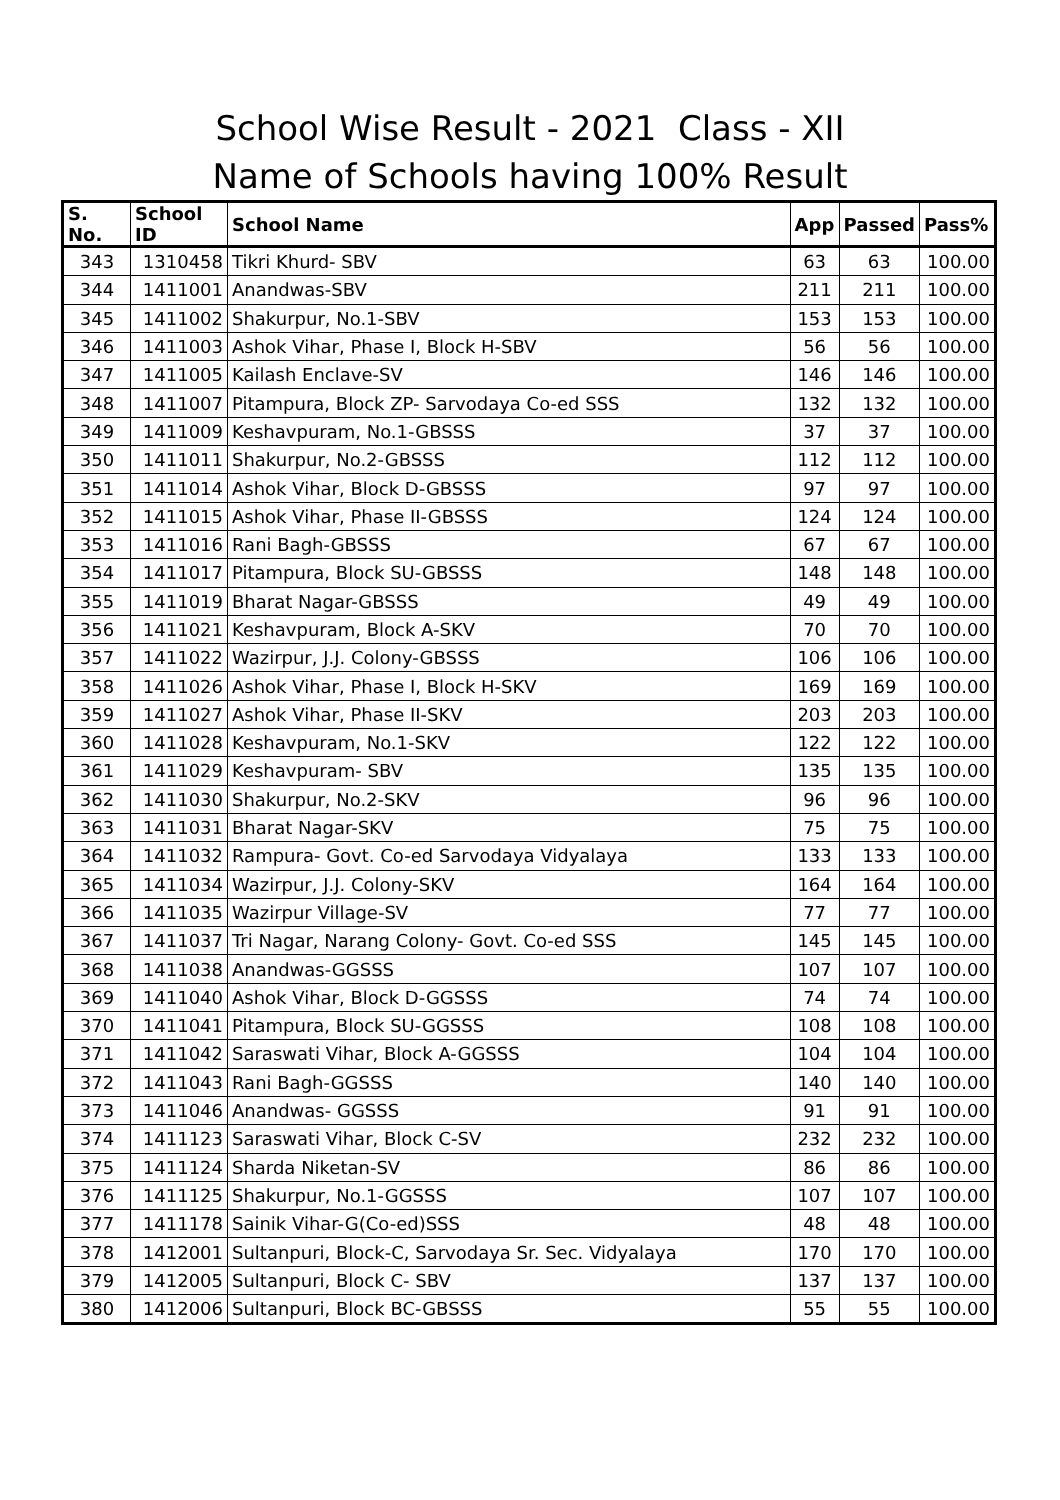School Wise Result - 2021 Class - XII
Name of Schools having 100% Result
| S. No. | School ID | School Name | App | Passed | Pass% |
| --- | --- | --- | --- | --- | --- |
| 343 | 1310458 | Tikri Khurd- SBV | 63 | 63 | 100.00 |
| 344 | 1411001 | Anandwas-SBV | 211 | 211 | 100.00 |
| 345 | 1411002 | Shakurpur, No.1-SBV | 153 | 153 | 100.00 |
| 346 | 1411003 | Ashok Vihar, Phase I, Block H-SBV | 56 | 56 | 100.00 |
| 347 | 1411005 | Kailash Enclave-SV | 146 | 146 | 100.00 |
| 348 | 1411007 | Pitampura, Block ZP- Sarvodaya Co-ed SSS | 132 | 132 | 100.00 |
| 349 | 1411009 | Keshavpuram, No.1-GBSSS | 37 | 37 | 100.00 |
| 350 | 1411011 | Shakurpur, No.2-GBSSS | 112 | 112 | 100.00 |
| 351 | 1411014 | Ashok Vihar, Block D-GBSSS | 97 | 97 | 100.00 |
| 352 | 1411015 | Ashok Vihar, Phase II-GBSSS | 124 | 124 | 100.00 |
| 353 | 1411016 | Rani Bagh-GBSSS | 67 | 67 | 100.00 |
| 354 | 1411017 | Pitampura, Block SU-GBSSS | 148 | 148 | 100.00 |
| 355 | 1411019 | Bharat Nagar-GBSSS | 49 | 49 | 100.00 |
| 356 | 1411021 | Keshavpuram, Block A-SKV | 70 | 70 | 100.00 |
| 357 | 1411022 | Wazirpur, J.J. Colony-GBSSS | 106 | 106 | 100.00 |
| 358 | 1411026 | Ashok Vihar, Phase I, Block H-SKV | 169 | 169 | 100.00 |
| 359 | 1411027 | Ashok Vihar, Phase II-SKV | 203 | 203 | 100.00 |
| 360 | 1411028 | Keshavpuram, No.1-SKV | 122 | 122 | 100.00 |
| 361 | 1411029 | Keshavpuram- SBV | 135 | 135 | 100.00 |
| 362 | 1411030 | Shakurpur, No.2-SKV | 96 | 96 | 100.00 |
| 363 | 1411031 | Bharat Nagar-SKV | 75 | 75 | 100.00 |
| 364 | 1411032 | Rampura- Govt. Co-ed Sarvodaya Vidyalaya | 133 | 133 | 100.00 |
| 365 | 1411034 | Wazirpur, J.J. Colony-SKV | 164 | 164 | 100.00 |
| 366 | 1411035 | Wazirpur Village-SV | 77 | 77 | 100.00 |
| 367 | 1411037 | Tri Nagar, Narang Colony- Govt. Co-ed SSS | 145 | 145 | 100.00 |
| 368 | 1411038 | Anandwas-GGSSS | 107 | 107 | 100.00 |
| 369 | 1411040 | Ashok Vihar, Block D-GGSSS | 74 | 74 | 100.00 |
| 370 | 1411041 | Pitampura, Block SU-GGSSS | 108 | 108 | 100.00 |
| 371 | 1411042 | Saraswati Vihar, Block A-GGSSS | 104 | 104 | 100.00 |
| 372 | 1411043 | Rani Bagh-GGSSS | 140 | 140 | 100.00 |
| 373 | 1411046 | Anandwas- GGSSS | 91 | 91 | 100.00 |
| 374 | 1411123 | Saraswati Vihar, Block C-SV | 232 | 232 | 100.00 |
| 375 | 1411124 | Sharda Niketan-SV | 86 | 86 | 100.00 |
| 376 | 1411125 | Shakurpur, No.1-GGSSS | 107 | 107 | 100.00 |
| 377 | 1411178 | Sainik Vihar-G(Co-ed)SSS | 48 | 48 | 100.00 |
| 378 | 1412001 | Sultanpuri, Block-C, Sarvodaya Sr. Sec. Vidyalaya | 170 | 170 | 100.00 |
| 379 | 1412005 | Sultanpuri, Block C- SBV | 137 | 137 | 100.00 |
| 380 | 1412006 | Sultanpuri, Block BC-GBSSS | 55 | 55 | 100.00 |